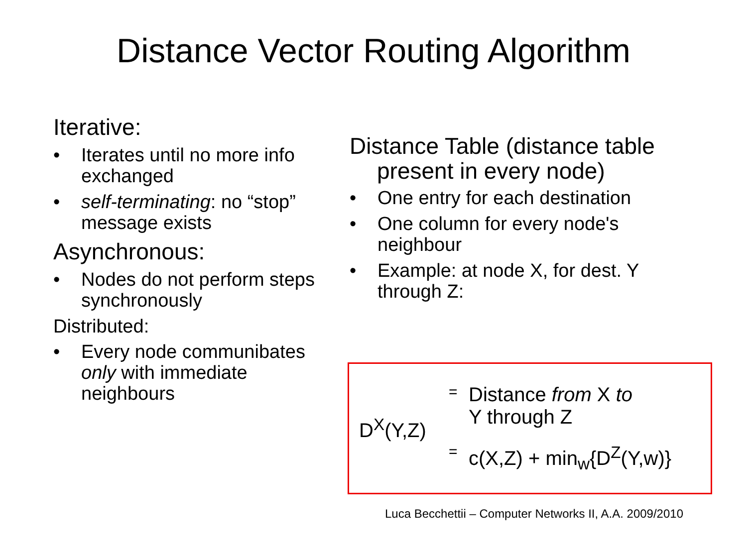Distance Vector Routing Algorithm
Iterative:
• Iterates until no more info exchanged
• self-terminating: no “stop” message exists
Asynchronous:
• Nodes do not perform steps synchronously
Distributed:
• Every node communibates only with immediate neighbours
Distance Table (distance table present in every node)
• One entry for each destination
• One column for every node's neighbour
• Example: at node X, for dest. Y through Z:
D<sup>X</sup>(Y,Z)
= Distance from X to
Y through Z
= c(X,Z) + min<sub>w</sub>{D<sup>Z</sup>(Y,w)}
Luca Becchettii – Computer Networks II, A.A. 2009/2010